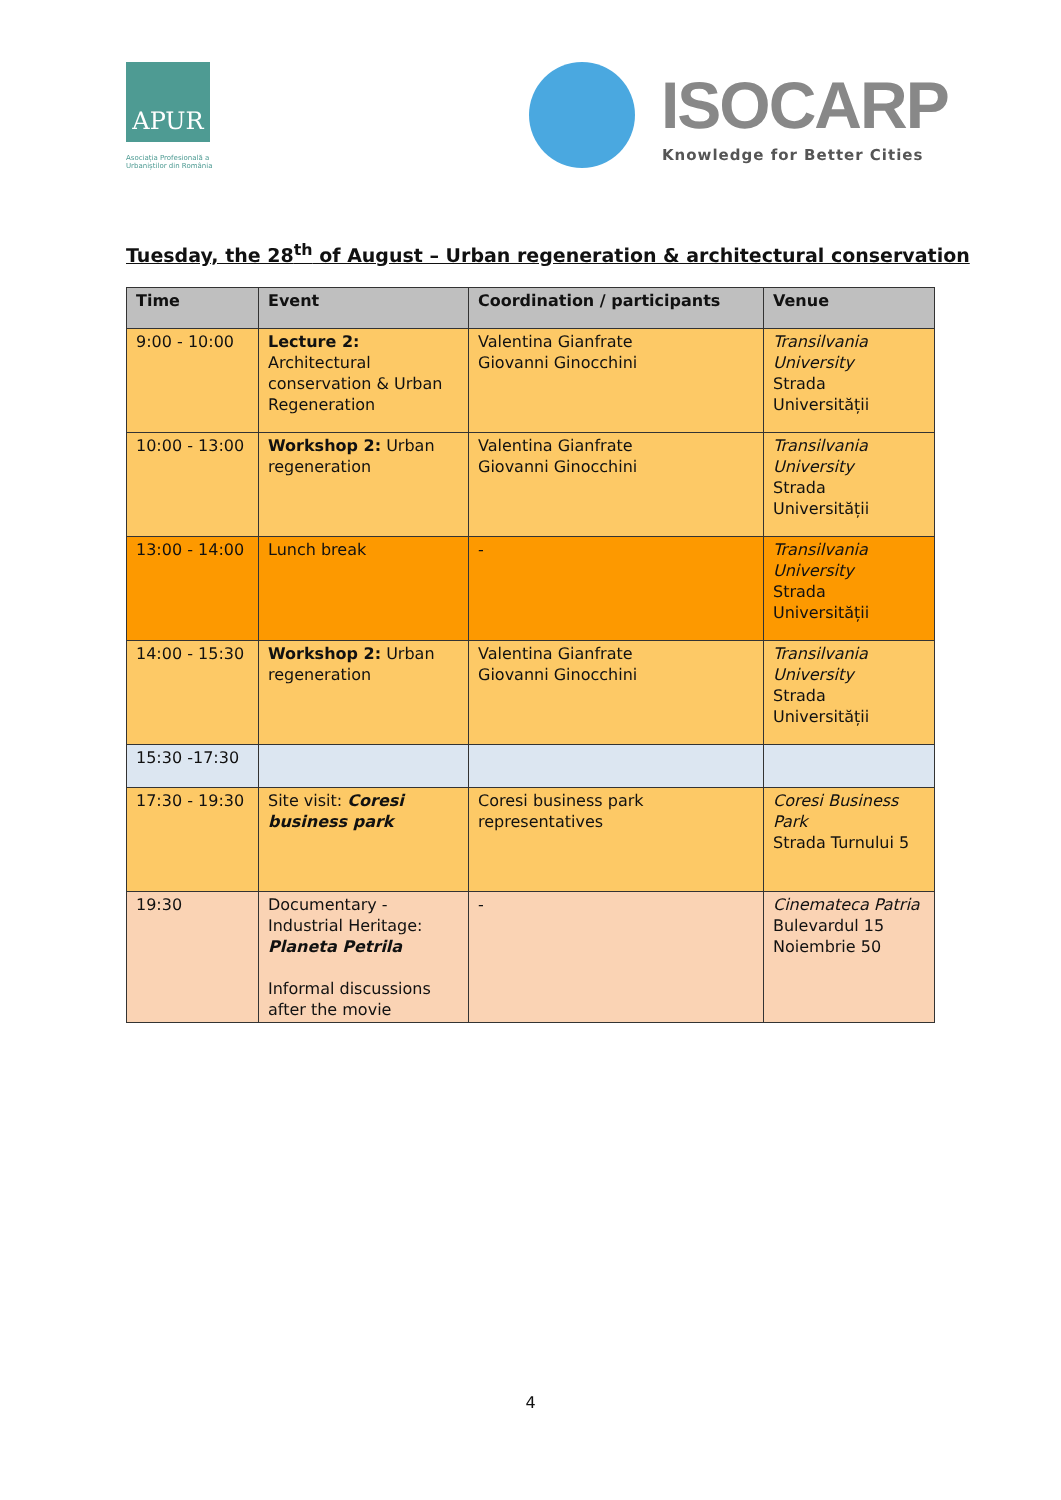APUR
Asociația Profesională a Urbaniștilor din România
ISOCARP
Knowledge for Better Cities
Tuesday, the 28<sup>th</sup> of August – Urban regeneration & architectural conservation
| Time | Event | Coordination / participants | Venue |
| --- | --- | --- | --- |
| 9:00 - 10:00 | Lecture 2: Architectural conservation & Urban Regeneration | Valentina Gianfrate Giovanni Ginocchini | Transilvania University Strada Universității |
| 10:00 - 13:00 | Workshop 2: Urban regeneration | Valentina Gianfrate Giovanni Ginocchini | Transilvania University Strada Universității |
| 13:00 - 14:00 | Lunch break | - | Transilvania University Strada Universității |
| 14:00 - 15:30 | Workshop 2: Urban regeneration | Valentina Gianfrate Giovanni Ginocchini | Transilvania University Strada Universității |
| 15:30 -17:30 | | | |
| 17:30 - 19:30 | Site visit: Coresi business park | Coresi business park representatives | Coresi Business Park Strada Turnului 5 |
| 19:30 | Documentary - Industrial Heritage: Planeta Petrila Informal discussions after the movie | - | Cinemateca Patria Bulevardul 15 Noiembrie 50 |
4